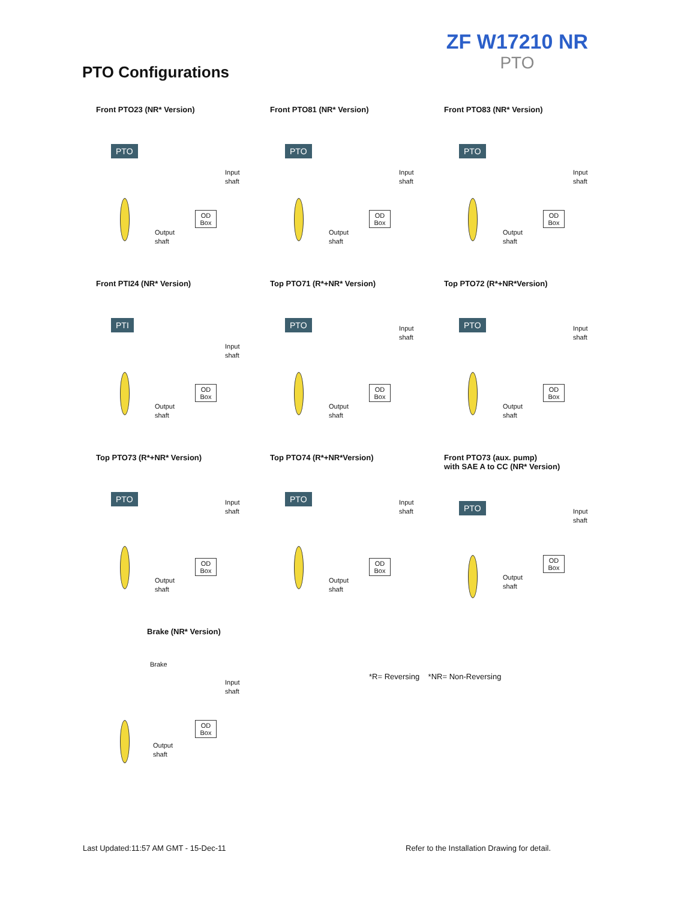ZF W17210 NR
PTO
PTO Configurations
Front PTO23 (NR* Version)
PTO
Input
shaft
OD Box
Output
shaft
Front PTO81 (NR* Version)
PTO
Input
shaft
OD Box
Output
shaft
Front PTO83 (NR* Version)
PTO
Input
shaft
OD Box
Output
shaft
Front PTI24 (NR* Version)
PTI
Input
shaft
OD Box
Output
shaft
Top PTO71 (R*+NR* Version)
PTO Input
shaft
OD Box
Output
shaft
Top PTO72 (R*+NR*Version)
PTO Input
shaft
OD Box
Output
shaft
Top PTO73 (R*+NR* Version)
PTO Input
shaft
OD Box
Output
shaft
Top PTO74 (R*+NR*Version)
PTO Input
shaft
OD Box
Output
shaft
Front PTO73 (aux. pump)
with SAE A to CC (NR* Version)
PTO Input
shaft
OD Box
Output
shaft
Brake (NR* Version)
Brake
Input
shaft
OD Box
Output
shaft
*R= Reversing *NR= Non-Reversing
Last Updated:11:57 AM GMT - 15-Dec-11
Refer to the Installation Drawing for detail.